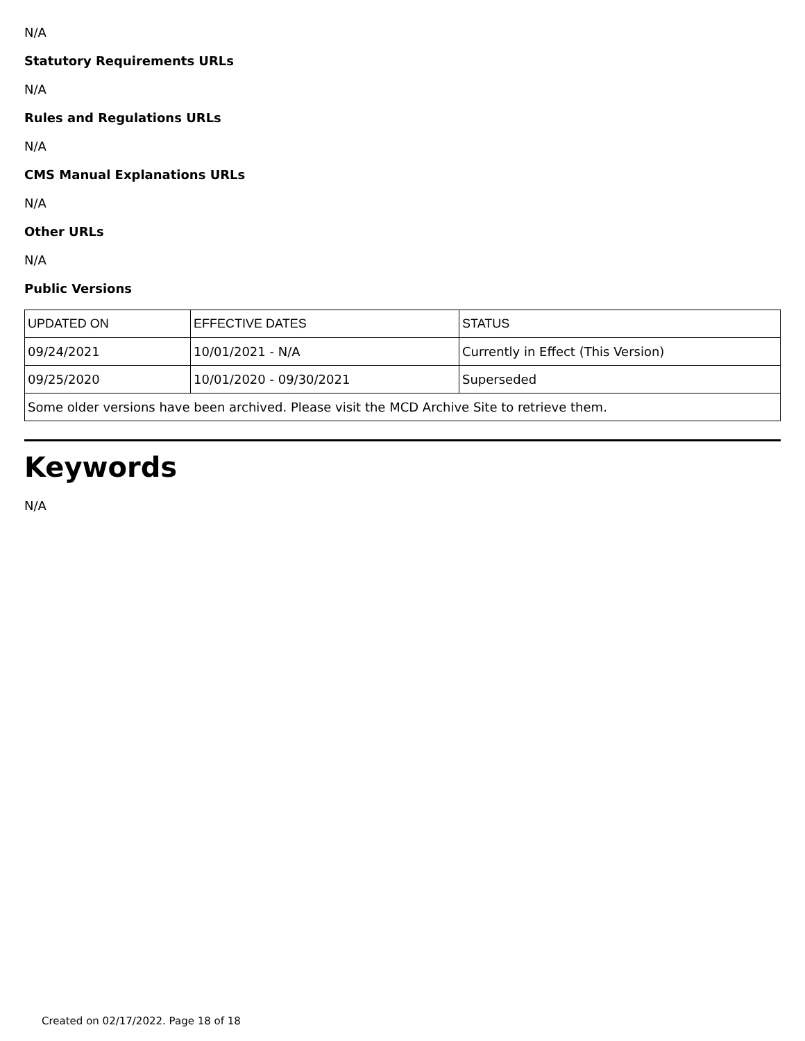N/A
Statutory Requirements URLs
N/A
Rules and Regulations URLs
N/A
CMS Manual Explanations URLs
N/A
Other URLs
N/A
Public Versions
| UPDATED ON | EFFECTIVE DATES | STATUS |
| --- | --- | --- |
| 09/24/2021 | 10/01/2021 - N/A | Currently in Effect (This Version) |
| 09/25/2020 | 10/01/2020 - 09/30/2021 | Superseded |
| Some older versions have been archived. Please visit the MCD Archive Site to retrieve them. | | |
Keywords
N/A
Created on 02/17/2022. Page 18 of 18